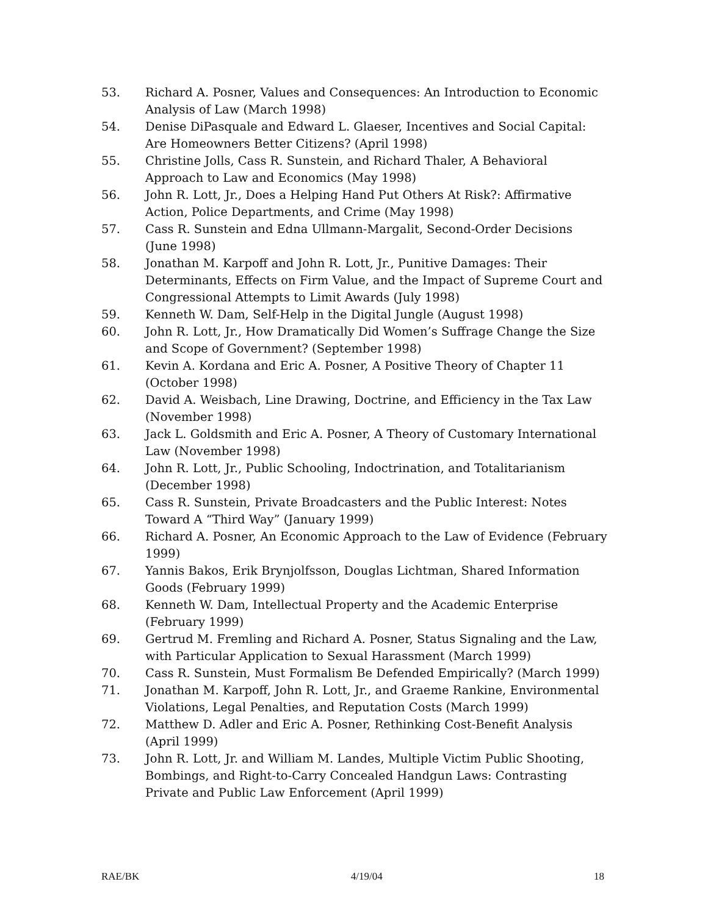53. Richard A. Posner, Values and Consequences: An Introduction to Economic Analysis of Law (March 1998)
54. Denise DiPasquale and Edward L. Glaeser, Incentives and Social Capital: Are Homeowners Better Citizens? (April 1998)
55. Christine Jolls, Cass R. Sunstein, and Richard Thaler, A Behavioral Approach to Law and Economics (May 1998)
56. John R. Lott, Jr., Does a Helping Hand Put Others At Risk?: Affirmative Action, Police Departments, and Crime (May 1998)
57. Cass R. Sunstein and Edna Ullmann-Margalit, Second-Order Decisions (June 1998)
58. Jonathan M. Karpoff and John R. Lott, Jr., Punitive Damages: Their Determinants, Effects on Firm Value, and the Impact of Supreme Court and Congressional Attempts to Limit Awards (July 1998)
59. Kenneth W. Dam, Self-Help in the Digital Jungle (August 1998)
60. John R. Lott, Jr., How Dramatically Did Women’s Suffrage Change the Size and Scope of Government? (September 1998)
61. Kevin A. Kordana and Eric A. Posner, A Positive Theory of Chapter 11 (October 1998)
62. David A. Weisbach, Line Drawing, Doctrine, and Efficiency in the Tax Law (November 1998)
63. Jack L. Goldsmith and Eric A. Posner, A Theory of Customary International Law (November 1998)
64. John R. Lott, Jr., Public Schooling, Indoctrination, and Totalitarianism (December 1998)
65. Cass R. Sunstein, Private Broadcasters and the Public Interest: Notes Toward A “Third Way” (January 1999)
66. Richard A. Posner, An Economic Approach to the Law of Evidence (February 1999)
67. Yannis Bakos, Erik Brynjolfsson, Douglas Lichtman, Shared Information Goods (February 1999)
68. Kenneth W. Dam, Intellectual Property and the Academic Enterprise (February 1999)
69. Gertrud M. Fremling and Richard A. Posner, Status Signaling and the Law, with Particular Application to Sexual Harassment (March 1999)
70. Cass R. Sunstein, Must Formalism Be Defended Empirically? (March 1999)
71. Jonathan M. Karpoff, John R. Lott, Jr., and Graeme Rankine, Environmental Violations, Legal Penalties, and Reputation Costs (March 1999)
72. Matthew D. Adler and Eric A. Posner, Rethinking Cost-Benefit Analysis (April 1999)
73. John R. Lott, Jr. and William M. Landes, Multiple Victim Public Shooting, Bombings, and Right-to-Carry Concealed Handgun Laws: Contrasting Private and Public Law Enforcement (April 1999)
RAE/BK 4/19/04 18